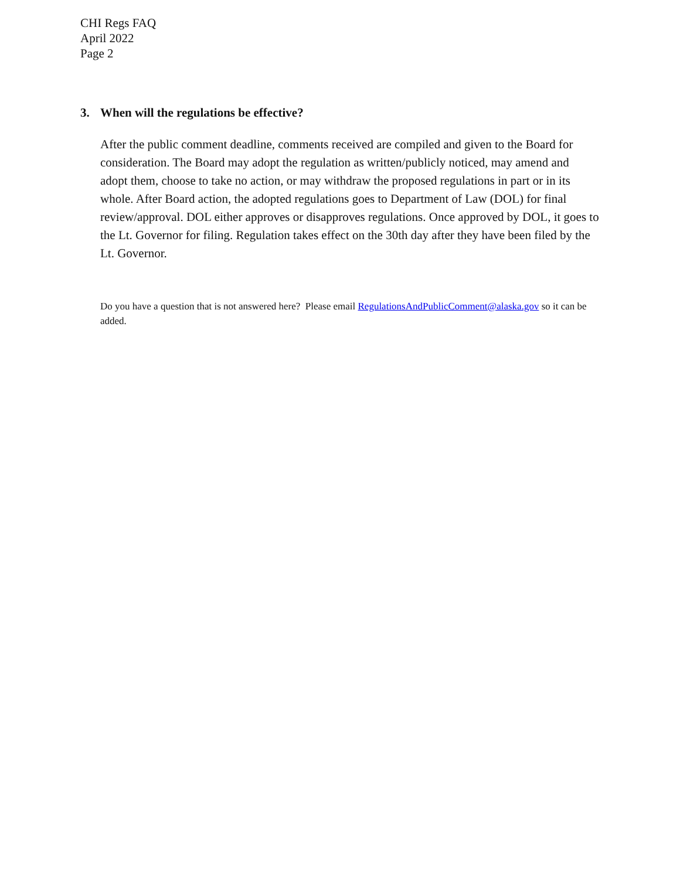CHI Regs FAQ
April 2022
Page 2
3. When will the regulations be effective?
After the public comment deadline, comments received are compiled and given to the Board for consideration. The Board may adopt the regulation as written/publicly noticed, may amend and adopt them, choose to take no action, or may withdraw the proposed regulations in part or in its whole. After Board action, the adopted regulations goes to Department of Law (DOL) for final review/approval. DOL either approves or disapproves regulations. Once approved by DOL, it goes to the Lt. Governor for filing. Regulation takes effect on the 30th day after they have been filed by the Lt. Governor.
Do you have a question that is not answered here? Please email RegulationsAndPublicComment@alaska.gov so it can be added.